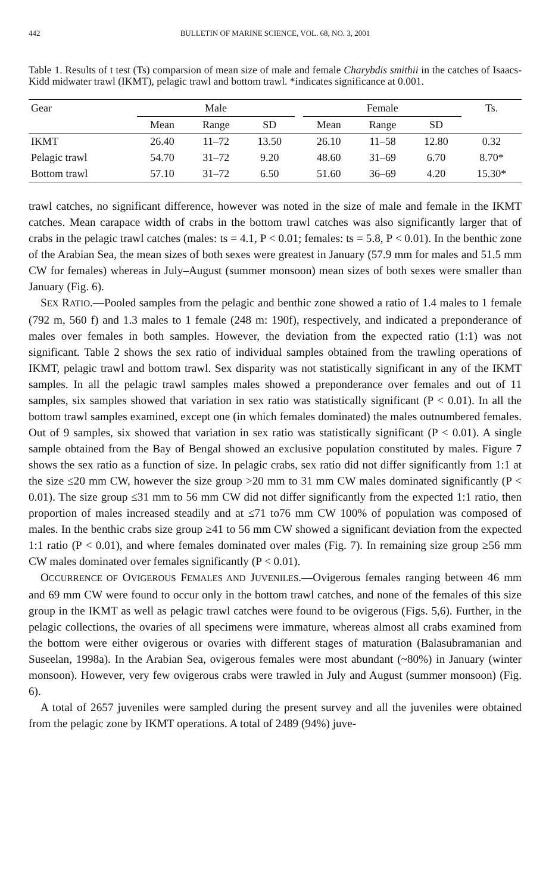442 BULLETIN OF MARINE SCIENCE, VOL. 68, NO. 3, 2001
Table 1. Results of t test (Ts) comparsion of mean size of male and female Charybdis smithii in the catches of Isaacs-Kidd midwater trawl (IKMT), pelagic trawl and bottom trawl. *indicates significance at 0.001.
| Gear | Male | | | | Female | | | Ts. |
| --- | --- | --- | --- | --- | --- | --- | --- | --- |
| | Mean | Range | SD | | Mean | Range | SD | |
| IKMT | 26.40 | 11–72 | 13.50 | | 26.10 | 11–58 | 12.80 | 0.32 |
| Pelagic trawl | 54.70 | 31–72 | 9.20 | | 48.60 | 31–69 | 6.70 | 8.70* |
| Bottom trawl | 57.10 | 31–72 | 6.50 | | 51.60 | 36–69 | 4.20 | 15.30* |
trawl catches, no significant difference, however was noted in the size of male and female in the IKMT catches. Mean carapace width of crabs in the bottom trawl catches was also significantly larger that of crabs in the pelagic trawl catches (males: ts = 4.1, P < 0.01; females: ts = 5.8, P < 0.01). In the benthic zone of the Arabian Sea, the mean sizes of both sexes were greatest in January (57.9 mm for males and 51.5 mm CW for females) whereas in July–August (summer monsoon) mean sizes of both sexes were smaller than January (Fig. 6).
SEX RATIO.—Pooled samples from the pelagic and benthic zone showed a ratio of 1.4 males to 1 female (792 m, 560 f) and 1.3 males to 1 female (248 m: 190f), respectively, and indicated a preponderance of males over females in both samples. However, the deviation from the expected ratio (1:1) was not significant. Table 2 shows the sex ratio of individual samples obtained from the trawling operations of IKMT, pelagic trawl and bottom trawl. Sex disparity was not statistically significant in any of the IKMT samples. In all the pelagic trawl samples males showed a preponderance over females and out of 11 samples, six samples showed that variation in sex ratio was statistically significant (P < 0.01). In all the bottom trawl samples examined, except one (in which females dominated) the males outnumbered females. Out of 9 samples, six showed that variation in sex ratio was statistically significant (P < 0.01). A single sample obtained from the Bay of Bengal showed an exclusive population constituted by males. Figure 7 shows the sex ratio as a function of size. In pelagic crabs, sex ratio did not differ significantly from 1:1 at the size ≤20 mm CW, however the size group >20 mm to 31 mm CW males dominated significantly (P < 0.01). The size group ≤31 mm to 56 mm CW did not differ significantly from the expected 1:1 ratio, then proportion of males increased steadily and at ≤71 to76 mm CW 100% of population was composed of males. In the benthic crabs size group ≥41 to 56 mm CW showed a significant deviation from the expected 1:1 ratio (P < 0.01), and where females dominated over males (Fig. 7). In remaining size group ≥56 mm CW males dominated over females significantly (P < 0.01).
OCCURRENCE OF OVIGEROUS FEMALES AND JUVENILES.—Ovigerous females ranging between 46 mm and 69 mm CW were found to occur only in the bottom trawl catches, and none of the females of this size group in the IKMT as well as pelagic trawl catches were found to be ovigerous (Figs. 5,6). Further, in the pelagic collections, the ovaries of all specimens were immature, whereas almost all crabs examined from the bottom were either ovigerous or ovaries with different stages of maturation (Balasubramanian and Suseelan, 1998a). In the Arabian Sea, ovigerous females were most abundant (~80%) in January (winter monsoon). However, very few ovigerous crabs were trawled in July and August (summer monsoon) (Fig. 6).
A total of 2657 juveniles were sampled during the present survey and all the juveniles were obtained from the pelagic zone by IKMT operations. A total of 2489 (94%) juve-